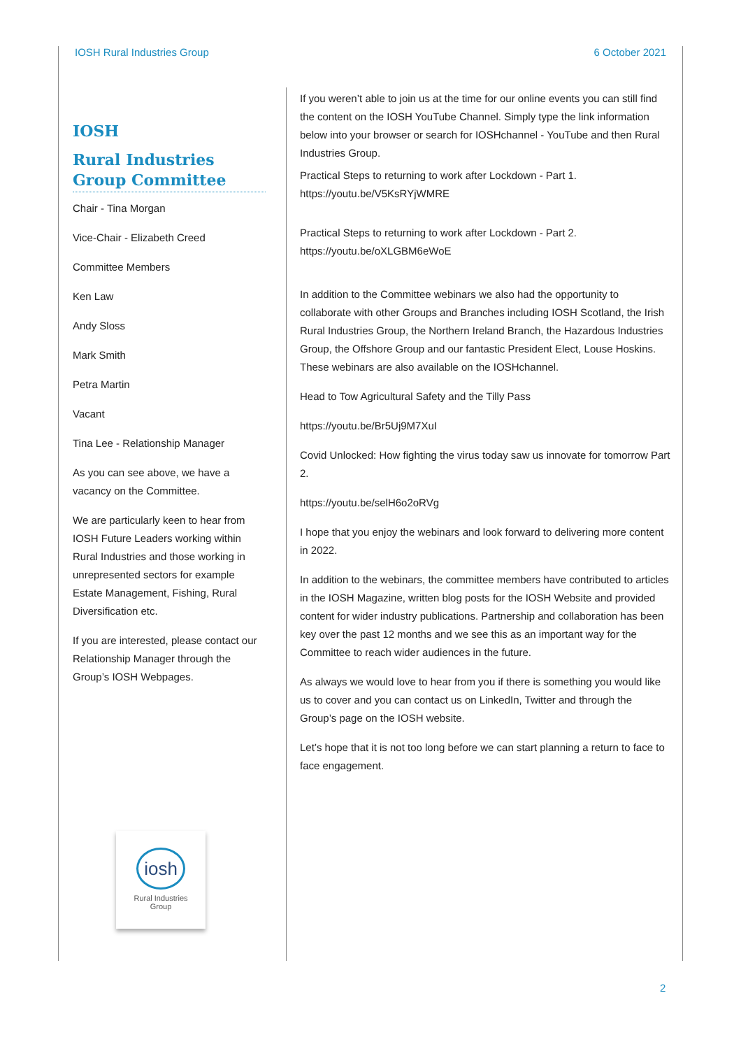IOSH Rural Industries Group 6 October 2021
IOSH
Rural Industries Group Committee
Chair - Tina Morgan
Vice-Chair - Elizabeth Creed
Committee Members
Ken Law
Andy Sloss
Mark Smith
Petra Martin
Vacant
Tina Lee - Relationship Manager
As you can see above, we have a vacancy on the Committee.
We are particularly keen to hear from IOSH Future Leaders working within Rural Industries and those working in unrepresented sectors for example Estate Management, Fishing, Rural Diversification etc.
If you are interested, please contact our Relationship Manager through the Group’s IOSH Webpages.
iosh
Rural Industries
Group
If you weren’t able to join us at the time for our online events you can still find the content on the IOSH YouTube Channel. Simply type the link information below into your browser or search for IOSHchannel - YouTube and then Rural Industries Group.
Practical Steps to returning to work after Lockdown - Part 1.
https://youtu.be/V5KsRYjWMRE
Practical Steps to returning to work after Lockdown - Part 2.
https://youtu.be/oXLGBM6eWoE
In addition to the Committee webinars we also had the opportunity to collaborate with other Groups and Branches including IOSH Scotland, the Irish Rural Industries Group, the Northern Ireland Branch, the Hazardous Industries Group, the Offshore Group and our fantastic President Elect, Louse Hoskins. These webinars are also available on the IOSHchannel.
Head to Tow Agricultural Safety and the Tilly Pass
https://youtu.be/Br5Uj9M7XuI
Covid Unlocked: How fighting the virus today saw us innovate for tomorrow Part 2.
https://youtu.be/selH6o2oRVg
I hope that you enjoy the webinars and look forward to delivering more content in 2022.
In addition to the webinars, the committee members have contributed to articles in the IOSH Magazine, written blog posts for the IOSH Website and provided content for wider industry publications. Partnership and collaboration has been key over the past 12 months and we see this as an important way for the Committee to reach wider audiences in the future.
As always we would love to hear from you if there is something you would like us to cover and you can contact us on LinkedIn, Twitter and through the Group’s page on the IOSH website.
Let’s hope that it is not too long before we can start planning a return to face to face engagement.
2